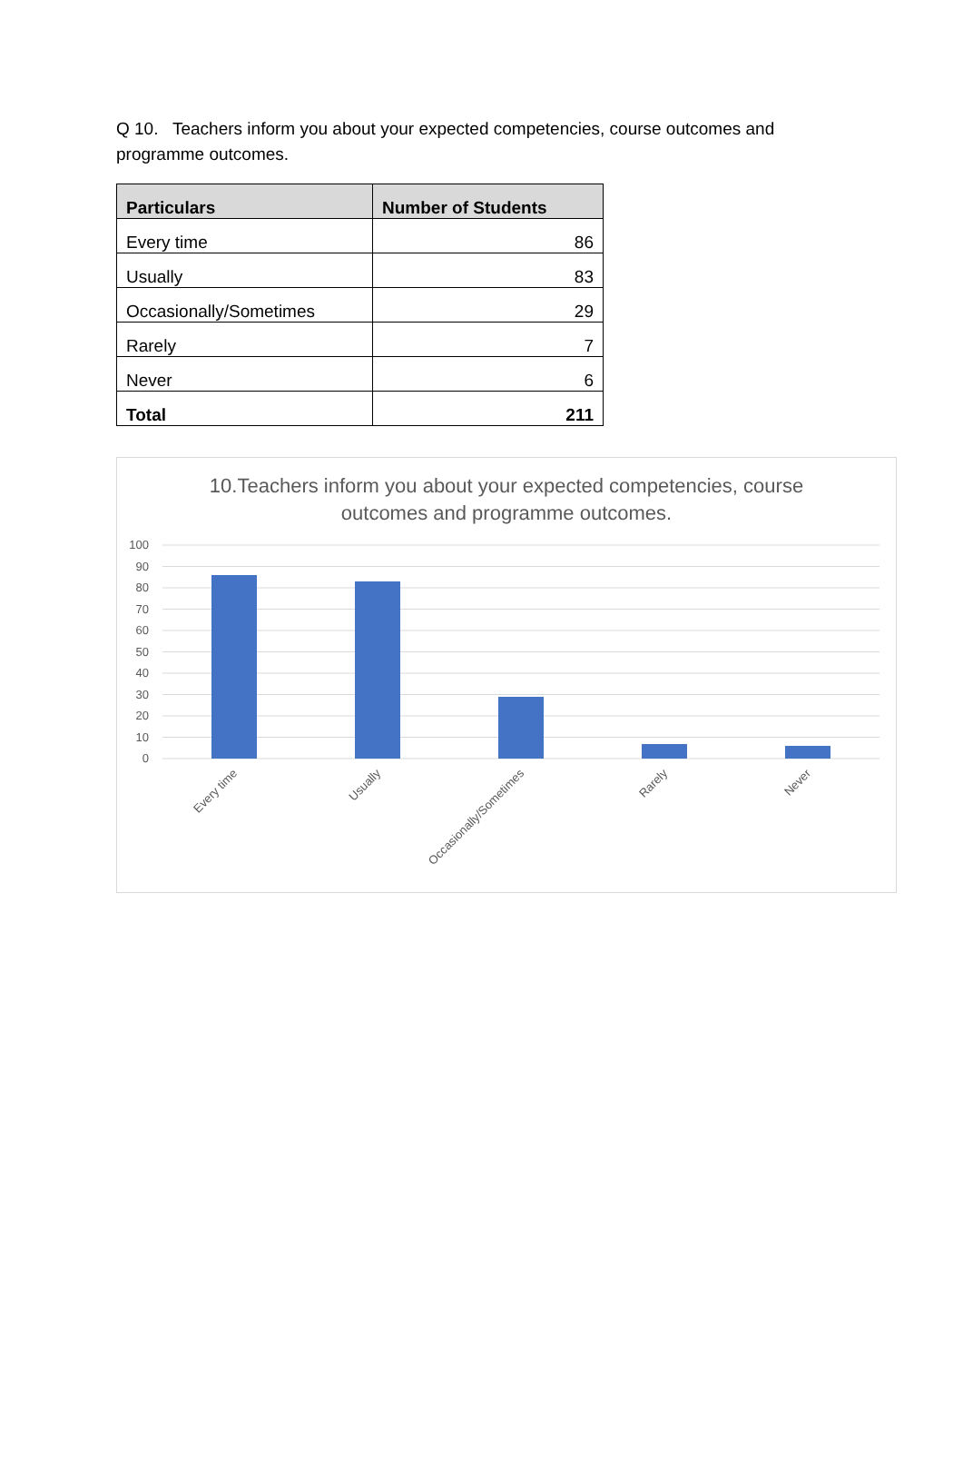Q 10. Teachers inform you about your expected competencies, course outcomes and programme outcomes.
| Particulars | Number of Students |
| --- | --- |
| Every time | 86 |
| Usually | 83 |
| Occasionally/Sometimes | 29 |
| Rarely | 7 |
| Never | 6 |
| Total | 211 |
10.Teachers inform you about your expected competencies, course
outcomes and programme outcomes.
100
90
80
70
60
50
40
30
20
10
0
Every time
Usually
Occasionally/Sometimes
Rarely
Never